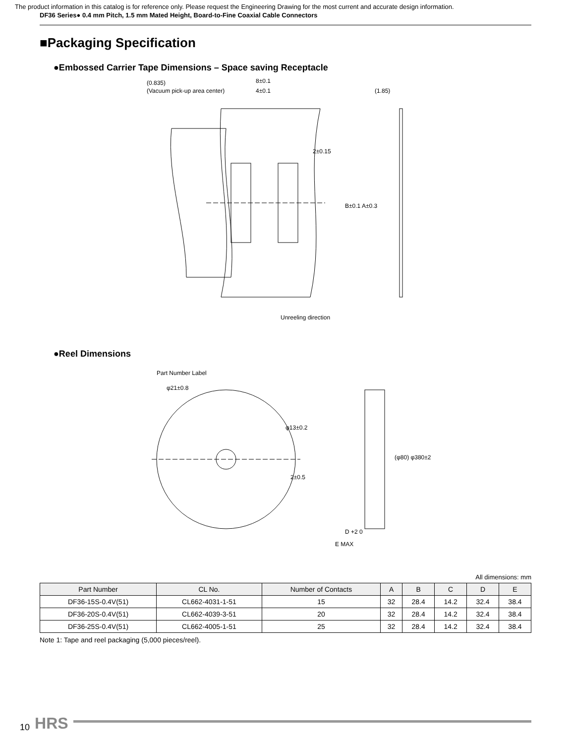The product information in this catalog is for reference only. Please request the Engineering Drawing for the most current and accurate design information.
DF36 Series● 0.4 mm Pitch, 1.5 mm Mated Height, Board-to-Fine Coaxial Cable Connectors
■Packaging Specification
●Embossed Carrier Tape Dimensions – Space saving Receptacle
(0.835)
(Vacuum pick-up area center)
8±0.1
4±0.1
(1.85)
2±0.15
Unreeling direction
B±0.1 A±0.3
●Reel Dimensions
Part Number Label
φ21±0.8
φ13±0.2
2±0.5
(φ80) φ380±2
D +2 0
E MAX
All dimensions: mm
| Part Number | CL No. | Number of Contacts | A | B | C | D | E |
| --- | --- | --- | --- | --- | --- | --- | --- |
| DF36-15S-0.4V(51) | CL662-4031-1-51 | 15 | 32 | 28.4 | 14.2 | 32.4 | 38.4 |
| DF36-20S-0.4V(51) | CL662-4039-3-51 | 20 | 32 | 28.4 | 14.2 | 32.4 | 38.4 |
| DF36-25S-0.4V(51) | CL662-4005-1-51 | 25 | 32 | 28.4 | 14.2 | 32.4 | 38.4 |
Note 1: Tape and reel packaging (5,000 pieces/reel).
10 HRS